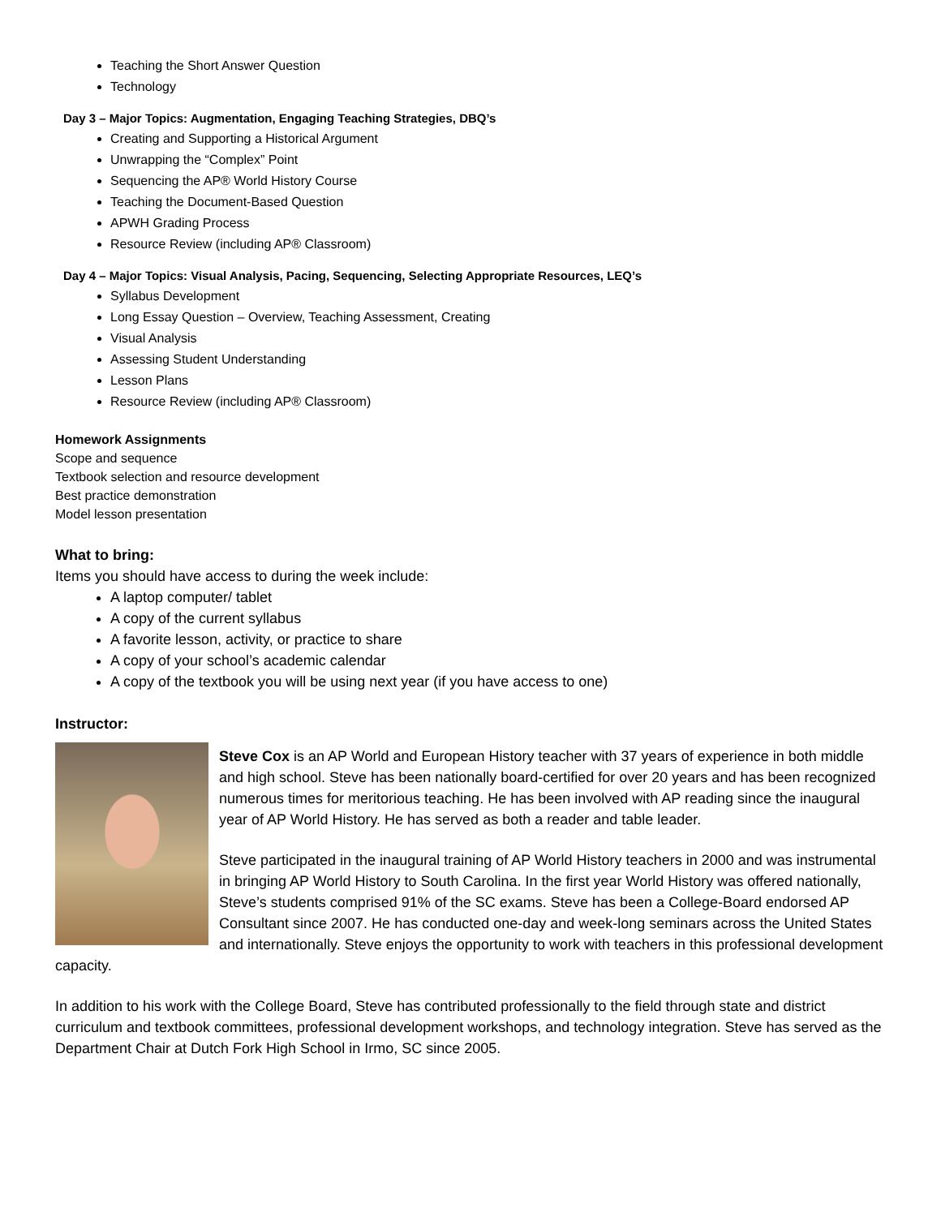Teaching the Short Answer Question
Technology
Day 3 – Major Topics: Augmentation, Engaging Teaching Strategies, DBQ’s
Creating and Supporting a Historical Argument
Unwrapping the “Complex” Point
Sequencing the AP® World History Course
Teaching the Document-Based Question
APWH Grading Process
Resource Review (including AP® Classroom)
Day 4 – Major Topics: Visual Analysis, Pacing, Sequencing, Selecting Appropriate Resources, LEQ’s
Syllabus Development
Long Essay Question – Overview, Teaching Assessment, Creating
Visual Analysis
Assessing Student Understanding
Lesson Plans
Resource Review (including AP® Classroom)
Homework Assignments
Scope and sequence
Textbook selection and resource development
Best practice demonstration
Model lesson presentation
What to bring:
Items you should have access to during the week include:
A laptop computer/ tablet
A copy of the current syllabus
A favorite lesson, activity, or practice to share
A copy of your school’s academic calendar
A copy of the textbook you will be using next year (if you have access to one)
Instructor:
Steve Cox is an AP World and European History teacher with 37 years of experience in both middle and high school. Steve has been nationally board-certified for over 20 years and has been recognized numerous times for meritorious teaching. He has been involved with AP reading since the inaugural year of AP World History. He has served as both a reader and table leader.
Steve participated in the inaugural training of AP World History teachers in 2000 and was instrumental in bringing AP World History to South Carolina. In the first year World History was offered nationally, Steve’s students comprised 91% of the SC exams. Steve has been a College-Board endorsed AP Consultant since 2007. He has conducted one-day and week-long seminars across the United States and internationally. Steve enjoys the opportunity to work with teachers in this professional development capacity.
In addition to his work with the College Board, Steve has contributed professionally to the field through state and district curriculum and textbook committees, professional development workshops, and technology integration. Steve has served as the Department Chair at Dutch Fork High School in Irmo, SC since 2005.